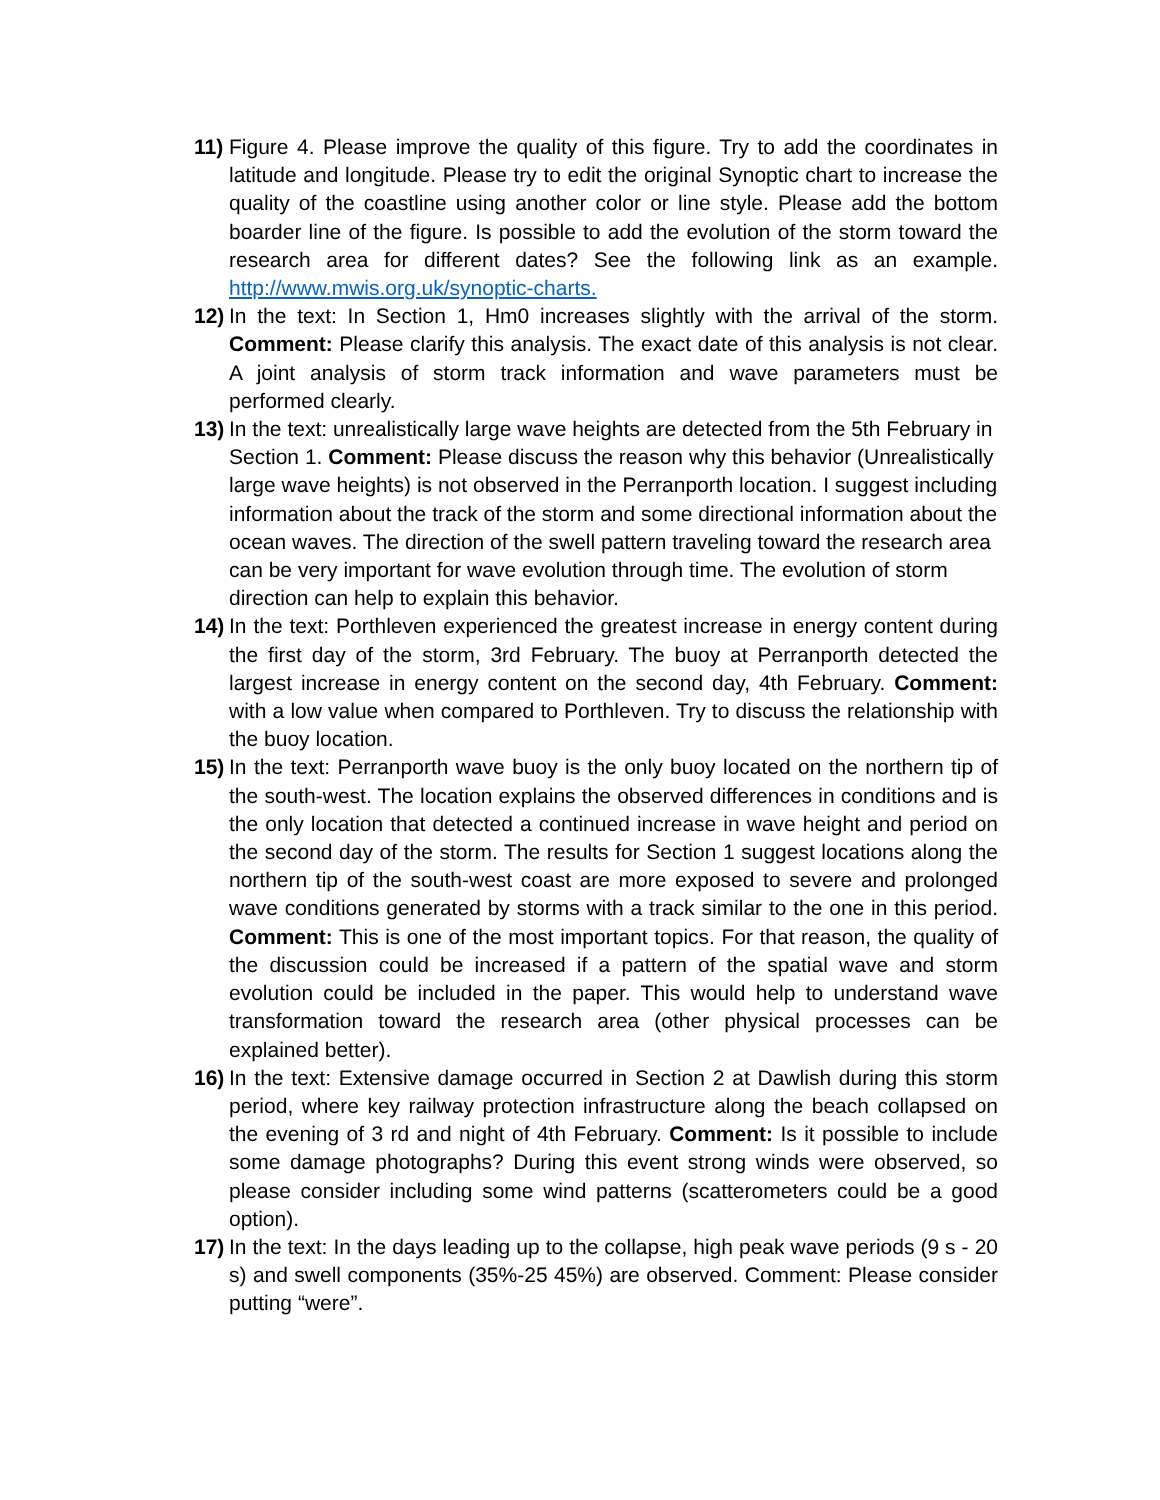11)
Figure 4. Please improve the quality of this figure. Try to add the coordinates in latitude and longitude. Please try to edit the original Synoptic chart to increase the quality of the coastline using another color or line style. Please add the bottom boarder line of the figure. Is possible to add the evolution of the storm toward the research area for different dates? See the following link as an example. http://www.mwis.org.uk/synoptic-charts.
12)
In the text: In Section 1, Hm0 increases slightly with the arrival of the storm. Comment: Please clarify this analysis. The exact date of this analysis is not clear. A joint analysis of storm track information and wave parameters must be performed clearly.
13)
In the text: unrealistically large wave heights are detected from the 5th February in Section 1. Comment: Please discuss the reason why this behavior (Unrealistically large wave heights) is not observed in the Perranporth location. I suggest including information about the track of the storm and some directional information about the ocean waves. The direction of the swell pattern traveling toward the research area can be very important for wave evolution through time. The evolution of storm direction can help to explain this behavior.
14)
In the text: Porthleven experienced the greatest increase in energy content during the first day of the storm, 3rd February. The buoy at Perranporth detected the largest increase in energy content on the second day, 4th February. Comment: with a low value when compared to Porthleven. Try to discuss the relationship with the buoy location.
15)
In the text: Perranporth wave buoy is the only buoy located on the northern tip of the south-west. The location explains the observed differences in conditions and is the only location that detected a continued increase in wave height and period on the second day of the storm. The results for Section 1 suggest locations along the northern tip of the south-west coast are more exposed to severe and prolonged wave conditions generated by storms with a track similar to the one in this period. Comment: This is one of the most important topics. For that reason, the quality of the discussion could be increased if a pattern of the spatial wave and storm evolution could be included in the paper. This would help to understand wave transformation toward the research area (other physical processes can be explained better).
16)
In the text: Extensive damage occurred in Section 2 at Dawlish during this storm period, where key railway protection infrastructure along the beach collapsed on the evening of 3 rd and night of 4th February. Comment: Is it possible to include some damage photographs? During this event strong winds were observed, so please consider including some wind patterns (scatterometers could be a good option).
17)
In the text: In the days leading up to the collapse, high peak wave periods (9 s - 20 s) and swell components (35%-25 45%) are observed. Comment: Please consider putting “were”.